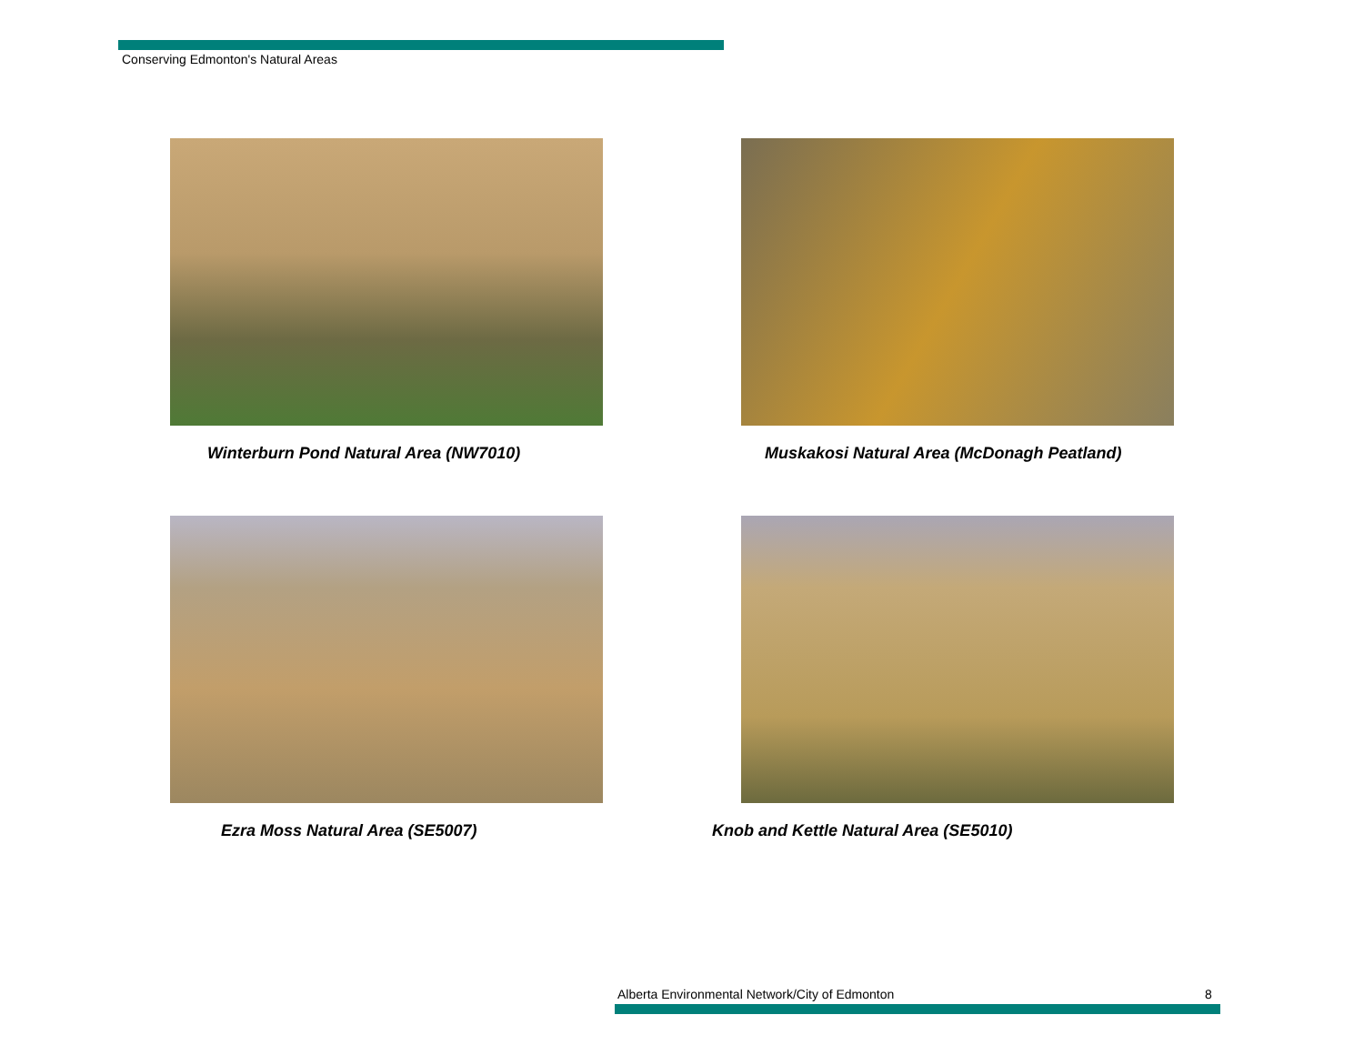Conserving Edmonton's Natural Areas
Winterburn Pond Natural Area (NW7010)
Muskakosi Natural Area (McDonagh Peatland)
Ezra Moss Natural Area (SE5007)
Knob and Kettle Natural Area (SE5010)
Alberta Environmental Network/City of Edmonton
8